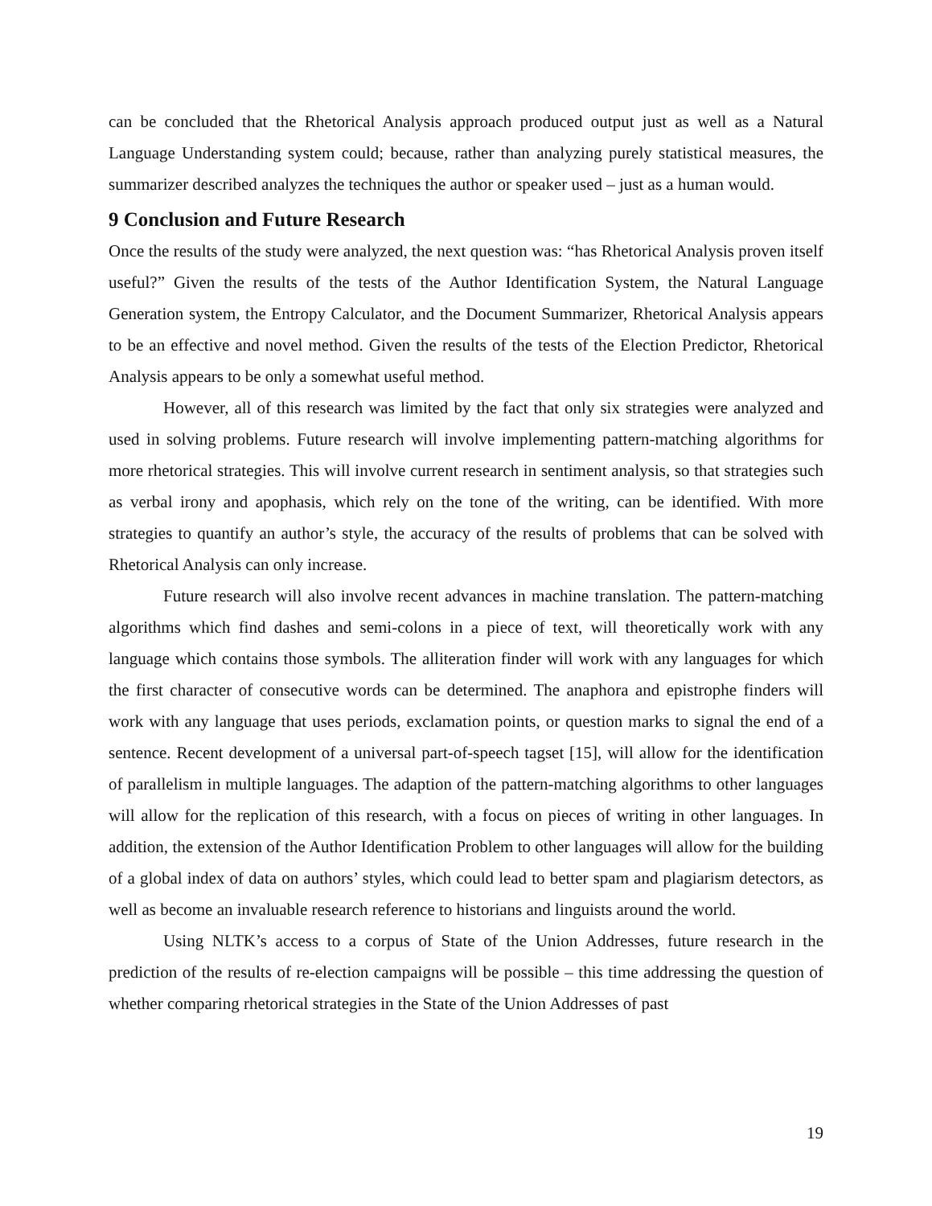can be concluded that the Rhetorical Analysis approach produced output just as well as a Natural Language Understanding system could; because, rather than analyzing purely statistical measures, the summarizer described analyzes the techniques the author or speaker used – just as a human would.
9 Conclusion and Future Research
Once the results of the study were analyzed, the next question was: “has Rhetorical Analysis proven itself useful?” Given the results of the tests of the Author Identification System, the Natural Language Generation system, the Entropy Calculator, and the Document Summarizer, Rhetorical Analysis appears to be an effective and novel method. Given the results of the tests of the Election Predictor, Rhetorical Analysis appears to be only a somewhat useful method.
However, all of this research was limited by the fact that only six strategies were analyzed and used in solving problems. Future research will involve implementing pattern-matching algorithms for more rhetorical strategies. This will involve current research in sentiment analysis, so that strategies such as verbal irony and apophasis, which rely on the tone of the writing, can be identified. With more strategies to quantify an author’s style, the accuracy of the results of problems that can be solved with Rhetorical Analysis can only increase.
Future research will also involve recent advances in machine translation. The pattern-matching algorithms which find dashes and semi-colons in a piece of text, will theoretically work with any language which contains those symbols. The alliteration finder will work with any languages for which the first character of consecutive words can be determined. The anaphora and epistrophe finders will work with any language that uses periods, exclamation points, or question marks to signal the end of a sentence. Recent development of a universal part-of-speech tagset [15], will allow for the identification of parallelism in multiple languages. The adaption of the pattern-matching algorithms to other languages will allow for the replication of this research, with a focus on pieces of writing in other languages. In addition, the extension of the Author Identification Problem to other languages will allow for the building of a global index of data on authors’ styles, which could lead to better spam and plagiarism detectors, as well as become an invaluable research reference to historians and linguists around the world.
Using NLTK’s access to a corpus of State of the Union Addresses, future research in the prediction of the results of re-election campaigns will be possible – this time addressing the question of whether comparing rhetorical strategies in the State of the Union Addresses of past
19